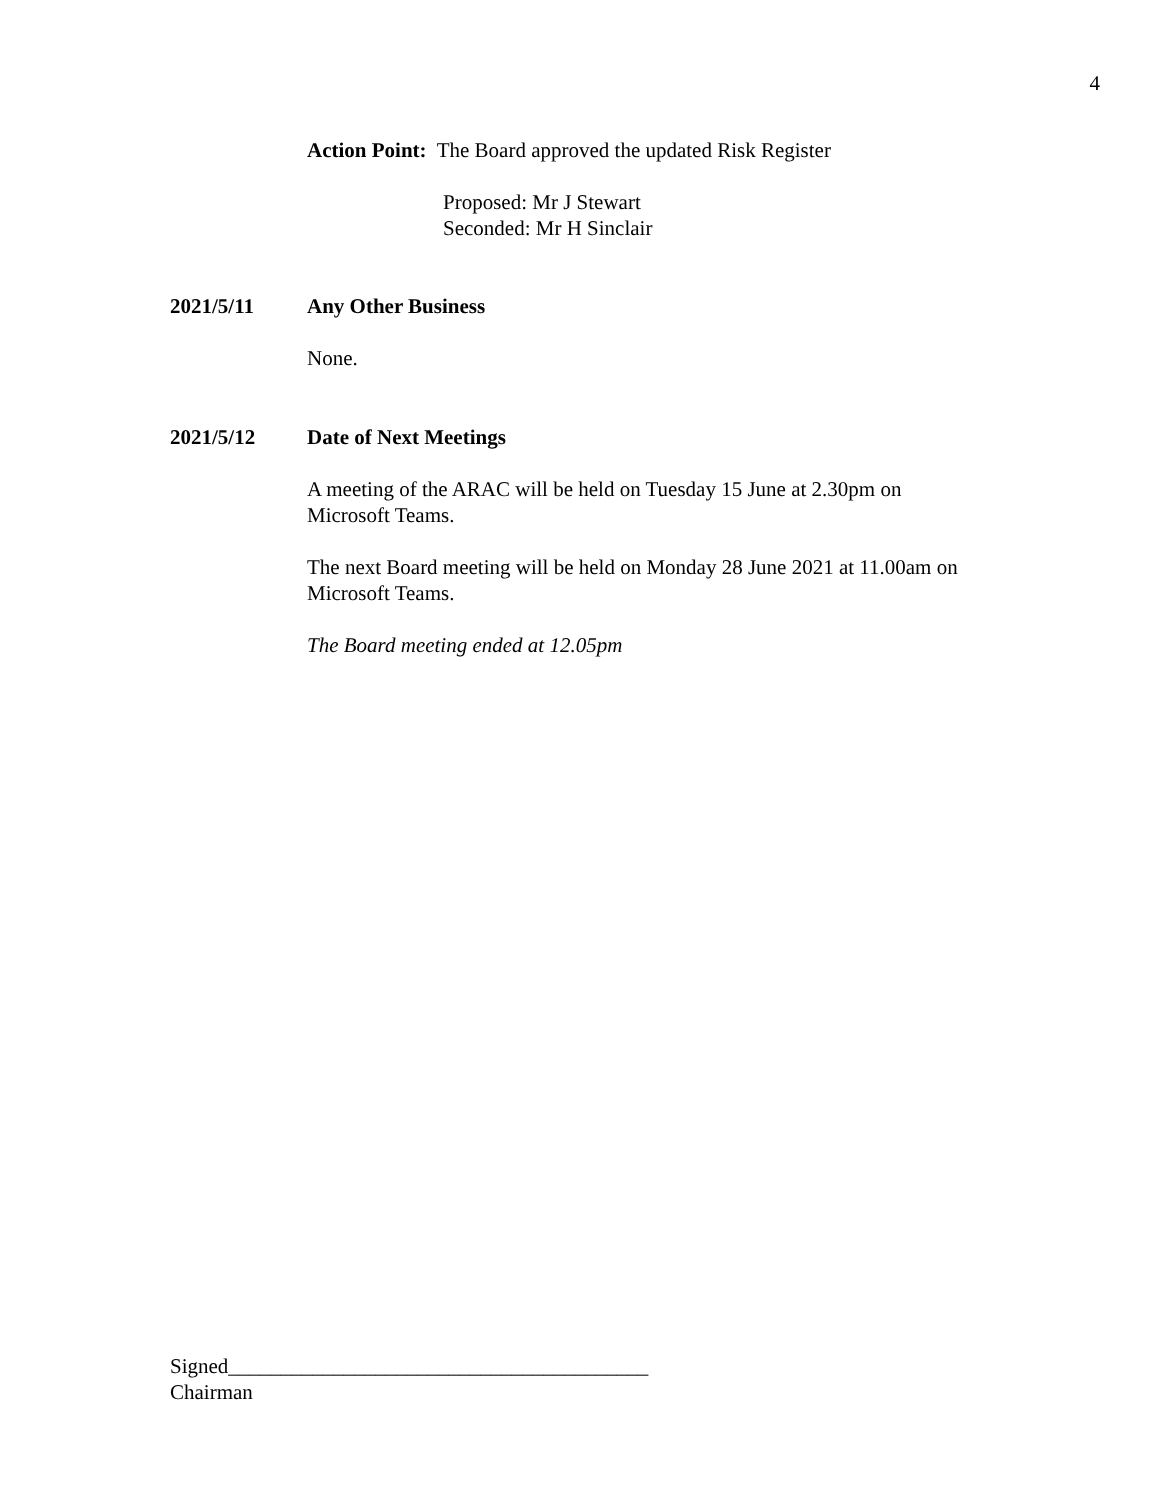4
Action Point: The Board approved the updated Risk Register
Proposed: Mr J Stewart
Seconded: Mr H Sinclair
2021/5/11 Any Other Business
None.
2021/5/12 Date of Next Meetings
A meeting of the ARAC will be held on Tuesday 15 June at 2.30pm on
Microsoft Teams.
The next Board meeting will be held on Monday 28 June 2021 at 11.00am on
Microsoft Teams.
The Board meeting ended at 12.05pm
Signed________________________________________
Chairman